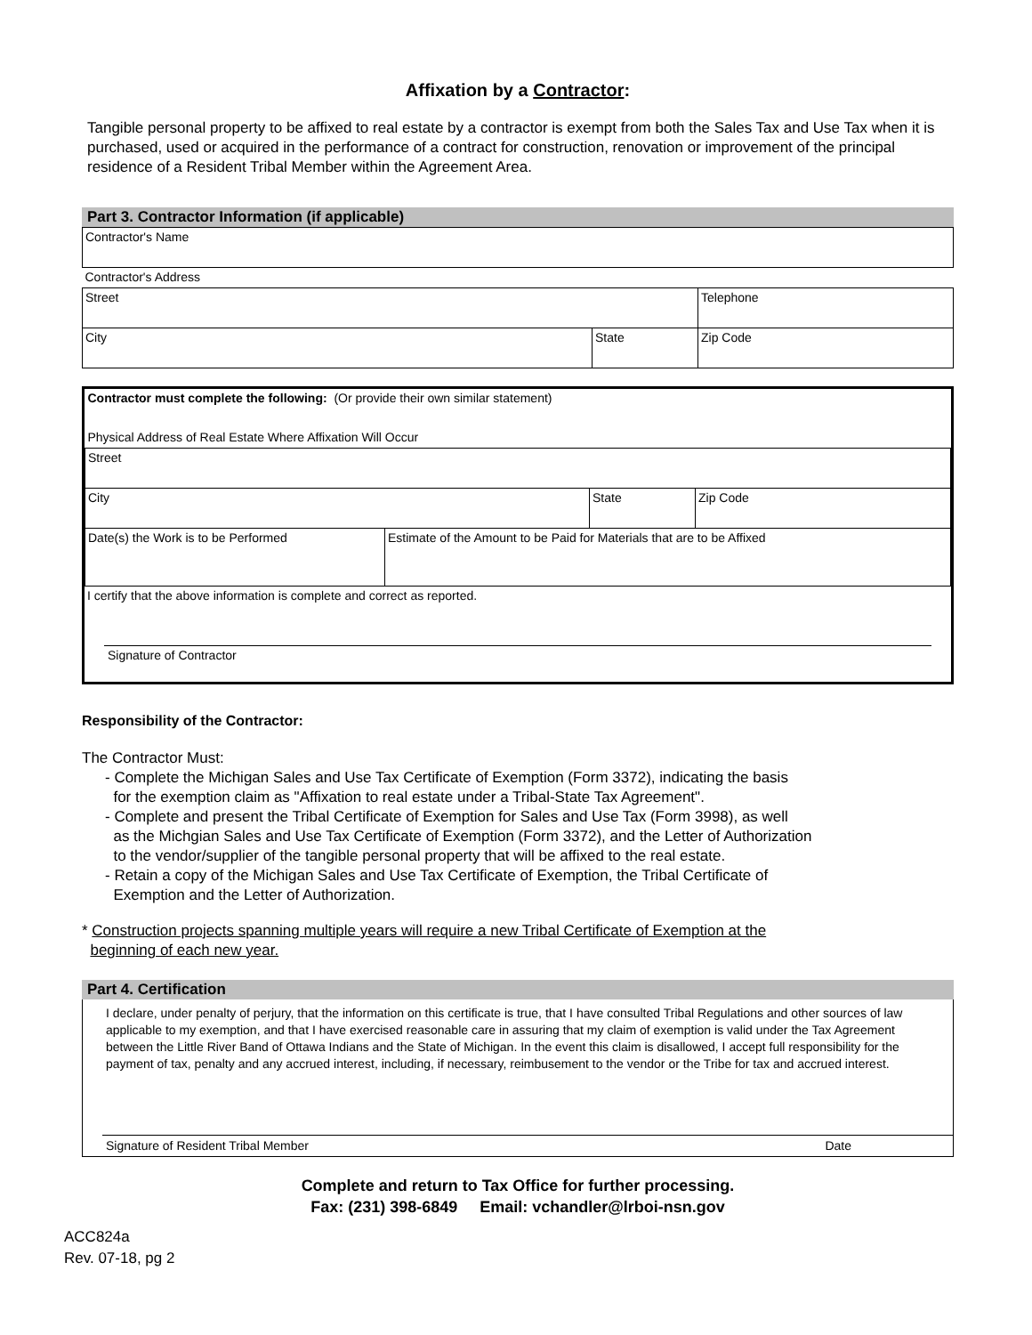Affixation by a Contractor:
Tangible personal property to be affixed to real estate by a contractor is exempt from both the Sales Tax and Use Tax when it is purchased, used or acquired in the performance of a contract for construction, renovation or improvement of the principal residence of a Resident Tribal Member within the Agreement Area.
Part 3. Contractor Information (if applicable)
| Contractor's Name | | |
| Contractor's Address | | |
| Street | | Telephone |
| City | State | Zip Code |
| Contractor must complete the following: (Or provide their own similar statement) | | | |
| Physical Address of Real Estate Where Affixation Will Occur | | | |
| Street | | | |
| City | | State | Zip Code |
| Date(s) the Work is to be Performed | Estimate of the Amount to be Paid for Materials that are to be Affixed | | |
I certify that the above information is complete and correct as reported.
Signature of Contractor
Responsibility of the Contractor:
The Contractor Must:
- Complete the Michigan Sales and Use Tax Certificate of Exemption (Form 3372), indicating the basis
for the exemption claim as "Affixation to real estate under a Tribal-State Tax Agreement".
- Complete and present the Tribal Certificate of Exemption for Sales and Use Tax (Form 3998), as well
as the Michgian Sales and Use Tax Certificate of Exemption (Form 3372), and the Letter of Authorization
to the vendor/supplier of the tangible personal property that will be affixed to the real estate.
- Retain a copy of the Michigan Sales and Use Tax Certificate of Exemption, the Tribal Certificate of
Exemption and the Letter of Authorization.
* Construction projects spanning multiple years will require a new Tribal Certificate of Exemption at the
beginning of each new year.
Part 4. Certification
I declare, under penalty of perjury, that the information on this certificate is true, that I have consulted Tribal Regulations and other sources of law applicable to my exemption, and that I have exercised reasonable care in assuring that my claim of exemption is valid under the Tax Agreement between the Little River Band of Ottawa Indians and the State of Michigan. In the event this claim is disallowed, I accept full responsibility for the payment of tax, penalty and any accrued interest, including, if necessary, reimbusement to the vendor or the Tribe for tax and accrued interest.
Signature of Resident Tribal Member Date
Complete and return to Tax Office for further processing.
Fax: (231) 398-6849 Email: vchandler@lrboi-nsn.gov
ACC824a
Rev. 07-18, pg 2